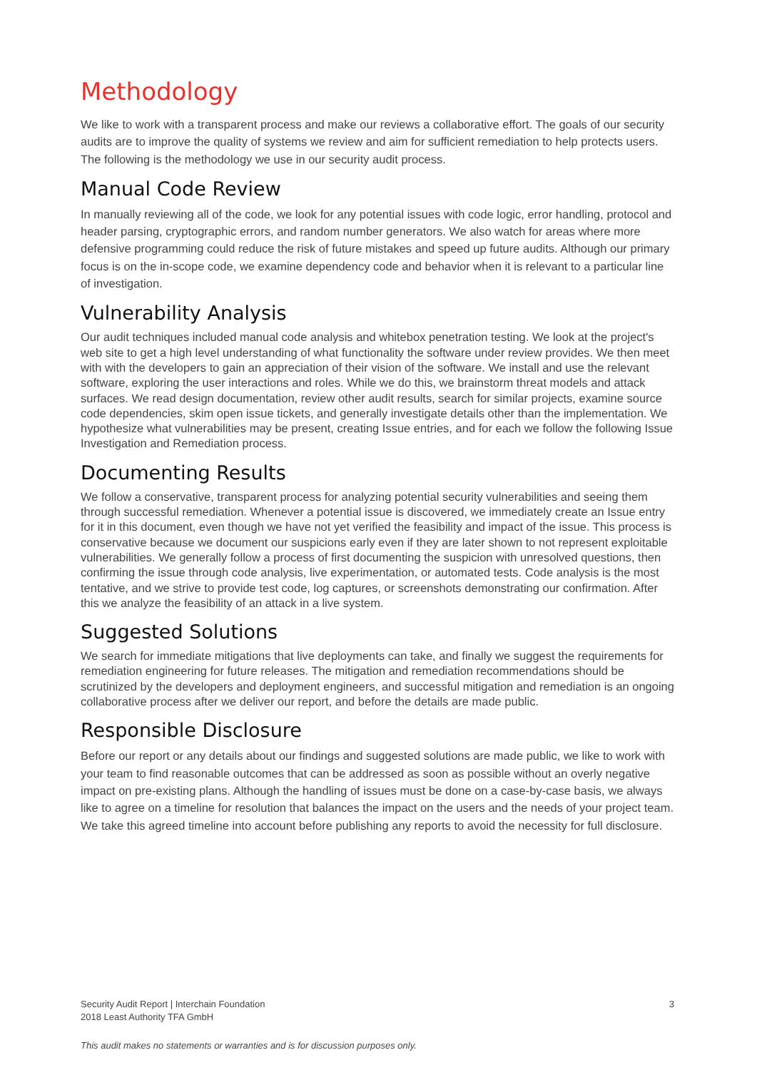Methodology
We like to work with a transparent process and make our reviews a collaborative effort. The goals of our security audits are to improve the quality of systems we review and aim for sufficient remediation to help protects users. The following is the methodology we use in our security audit process.
Manual Code Review
In manually reviewing all of the code, we look for any potential issues with code logic, error handling, protocol and header parsing, cryptographic errors, and random number generators. We also watch for areas where more defensive programming could reduce the risk of future mistakes and speed up future audits. Although our primary focus is on the in-scope code, we examine dependency code and behavior when it is relevant to a particular line of investigation.
Vulnerability Analysis
Our audit techniques included manual code analysis and whitebox penetration testing. We look at the project's web site to get a high level understanding of what functionality the software under review provides. We then meet with with the developers to gain an appreciation of their vision of the software. We install and use the relevant software, exploring the user interactions and roles. While we do this, we brainstorm threat models and attack surfaces. We read design documentation, review other audit results, search for similar projects, examine source code dependencies, skim open issue tickets, and generally investigate details other than the implementation. We hypothesize what vulnerabilities may be present, creating Issue entries, and for each we follow the following Issue Investigation and Remediation process.
Documenting Results
We follow a conservative, transparent process for analyzing potential security vulnerabilities and seeing them through successful remediation. Whenever a potential issue is discovered, we immediately create an Issue entry for it in this document, even though we have not yet verified the feasibility and impact of the issue. This process is conservative because we document our suspicions early even if they are later shown to not represent exploitable vulnerabilities. We generally follow a process of first documenting the suspicion with unresolved questions, then confirming the issue through code analysis, live experimentation, or automated tests. Code analysis is the most tentative, and we strive to provide test code, log captures, or screenshots demonstrating our confirmation. After this we analyze the feasibility of an attack in a live system.
Suggested Solutions
We search for immediate mitigations that live deployments can take, and finally we suggest the requirements for remediation engineering for future releases. The mitigation and remediation recommendations should be scrutinized by the developers and deployment engineers, and successful mitigation and remediation is an ongoing collaborative process after we deliver our report, and before the details are made public.
Responsible Disclosure
Before our report or any details about our findings and suggested solutions are made public, we like to work with your team to find reasonable outcomes that can be addressed as soon as possible without an overly negative impact on pre-existing plans. Although the handling of issues must be done on a case-by-case basis, we always like to agree on a timeline for resolution that balances the impact on the users and the needs of your project team. We take this agreed timeline into account before publishing any reports to avoid the necessity for full disclosure.
Security Audit Report | Interchain Foundation
2018 Least Authority TFA GmbH
3
This audit makes no statements or warranties and is for discussion purposes only.